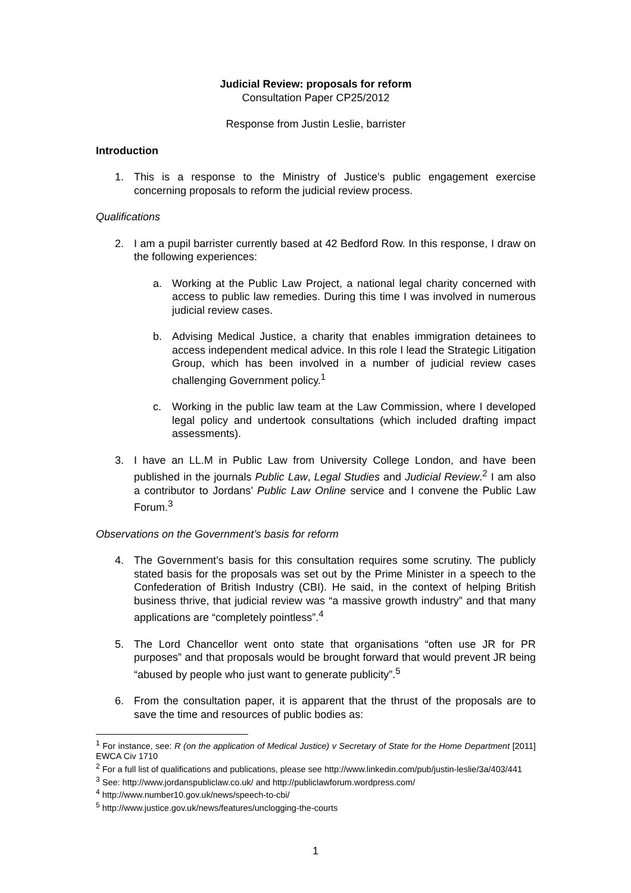Judicial Review: proposals for reform
Consultation Paper CP25/2012
Response from Justin Leslie, barrister
Introduction
1. This is a response to the Ministry of Justice’s public engagement exercise concerning proposals to reform the judicial review process.
Qualifications
2. I am a pupil barrister currently based at 42 Bedford Row. In this response, I draw on the following experiences:
a. Working at the Public Law Project, a national legal charity concerned with access to public law remedies. During this time I was involved in numerous judicial review cases.
b. Advising Medical Justice, a charity that enables immigration detainees to access independent medical advice. In this role I lead the Strategic Litigation Group, which has been involved in a number of judicial review cases challenging Government policy.<sup>1</sup>
c. Working in the public law team at the Law Commission, where I developed legal policy and undertook consultations (which included drafting impact assessments).
3. I have an LL.M in Public Law from University College London, and have been published in the journals Public Law, Legal Studies and Judicial Review.<sup>2</sup> I am also a contributor to Jordans’ Public Law Online service and I convene the Public Law Forum.<sup>3</sup>
Observations on the Government’s basis for reform
4. The Government’s basis for this consultation requires some scrutiny. The publicly stated basis for the proposals was set out by the Prime Minister in a speech to the Confederation of British Industry (CBI). He said, in the context of helping British business thrive, that judicial review was “a massive growth industry” and that many applications are “completely pointless”.<sup>4</sup>
5. The Lord Chancellor went onto state that organisations “often use JR for PR purposes” and that proposals would be brought forward that would prevent JR being “abused by people who just want to generate publicity”.<sup>5</sup>
6. From the consultation paper, it is apparent that the thrust of the proposals are to save the time and resources of public bodies as:
<sup>1</sup> For instance, see: R (on the application of Medical Justice) v Secretary of State for the Home Department [2011] EWCA Civ 1710
<sup>2</sup> For a full list of qualifications and publications, please see http://www.linkedin.com/pub/justin-leslie/3a/403/441
<sup>3</sup> See: http://www.jordanspubliclaw.co.uk/ and http://publiclawforum.wordpress.com/
<sup>4</sup> http://www.number10.gov.uk/news/speech-to-cbi/
<sup>5</sup> http://www.justice.gov.uk/news/features/unclogging-the-courts
1